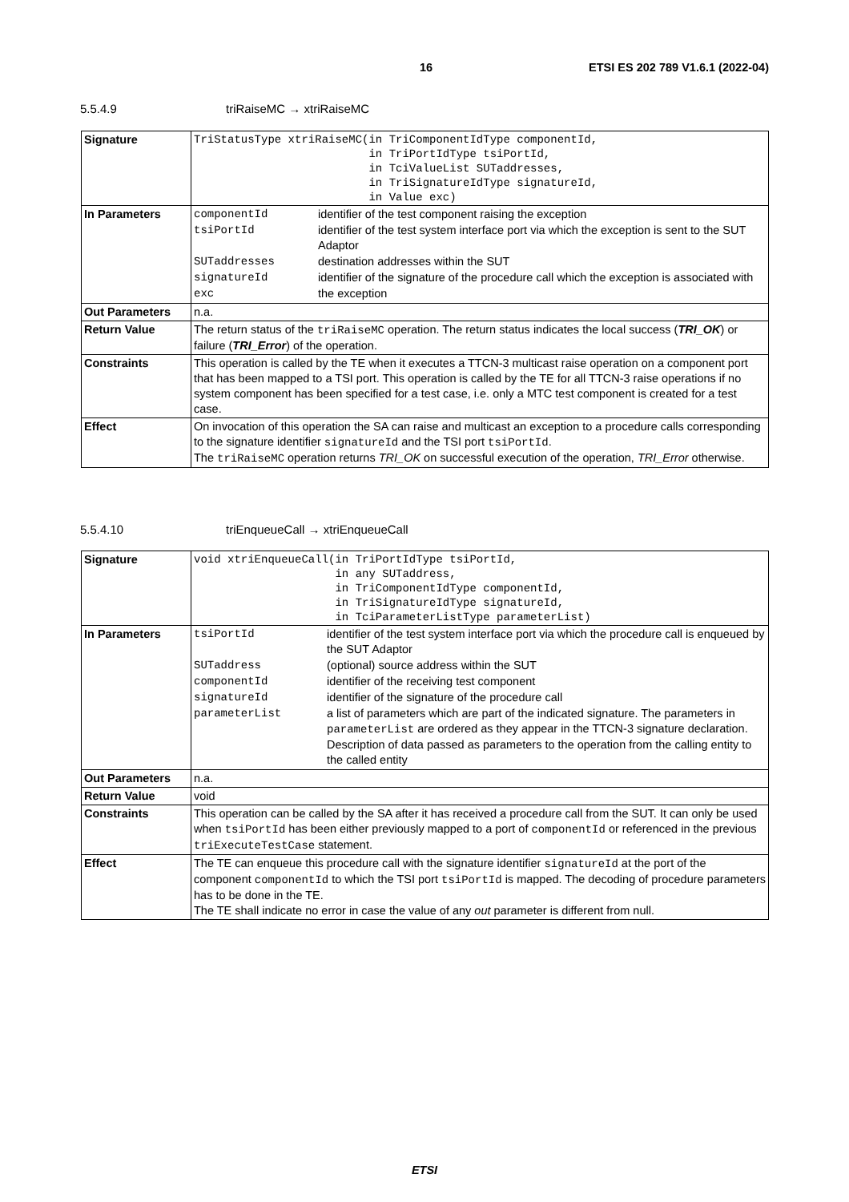16 ETSI ES 202 789 V1.6.1 (2022-04)
5.5.4.9 triRaiseMC → xtriRaiseMC
| Signature | TriStatusType xtriRaiseMC(in TriComponentIdType componentId, in TriPortIdType tsiPortId, in TciValueList SUTaddresses, in TriSignatureIdType signatureId, in Value exc) |
| In Parameters | / componentId / identifier of the test component raising the exception / / tsiPortId / identifier of the test system interface port via which the exception is sent to the SUT Adaptor / / SUTaddresses / destination addresses within the SUT / / signatureId / identifier of the signature of the procedure call which the exception is associated with / / exc / the exception / |
| Out Parameters | n.a. |
| Return Value | The return status of the triRaiseMC operation. The return status indicates the local success ( TRI_OK ) or failure ( TRI_Error ) of the operation. |
| Constraints | This operation is called by the TE when it executes a TTCN-3 multicast raise operation on a component port that has been mapped to a TSI port. This operation is called by the TE for all TTCN-3 raise operations if no system component has been specified for a test case, i.e. only a MTC test component is created for a test case. |
| Effect | On invocation of this operation the SA can raise and multicast an exception to a procedure calls corresponding to the signature identifier signatureId and the TSI port tsiPortId . The triRaiseMC operation returns TRI_OK on successful execution of the operation, TRI_Error otherwise. |
5.5.4.10 triEnqueueCall → xtriEnqueueCall
| Signature | void xtriEnqueueCall(in TriPortIdType tsiPortId, in any SUTaddress, in TriComponentIdType componentId, in TriSignatureIdType signatureId, in TciParameterListType parameterList) |
| In Parameters | / tsiPortId / identifier of the test system interface port via which the procedure call is enqueued by the SUT Adaptor / / SUTaddress / (optional) source address within the SUT / / componentId / identifier of the receiving test component / / signatureId / identifier of the signature of the procedure call / / parameterList / a list of parameters which are part of the indicated signature. The parameters in parameterList are ordered as they appear in the TTCN-3 signature declaration. Description of data passed as parameters to the operation from the calling entity to the called entity / |
| Out Parameters | n.a. |
| Return Value | void |
| Constraints | This operation can be called by the SA after it has received a procedure call from the SUT. It can only be used when tsiPortId has been either previously mapped to a port of componentId or referenced in the previous triExecuteTestCase statement. |
| Effect | The TE can enqueue this procedure call with the signature identifier signatureId at the port of the component componentId to which the TSI port tsiPortId is mapped. The decoding of procedure parameters has to be done in the TE. The TE shall indicate no error in case the value of any out parameter is different from null. |
ETSI